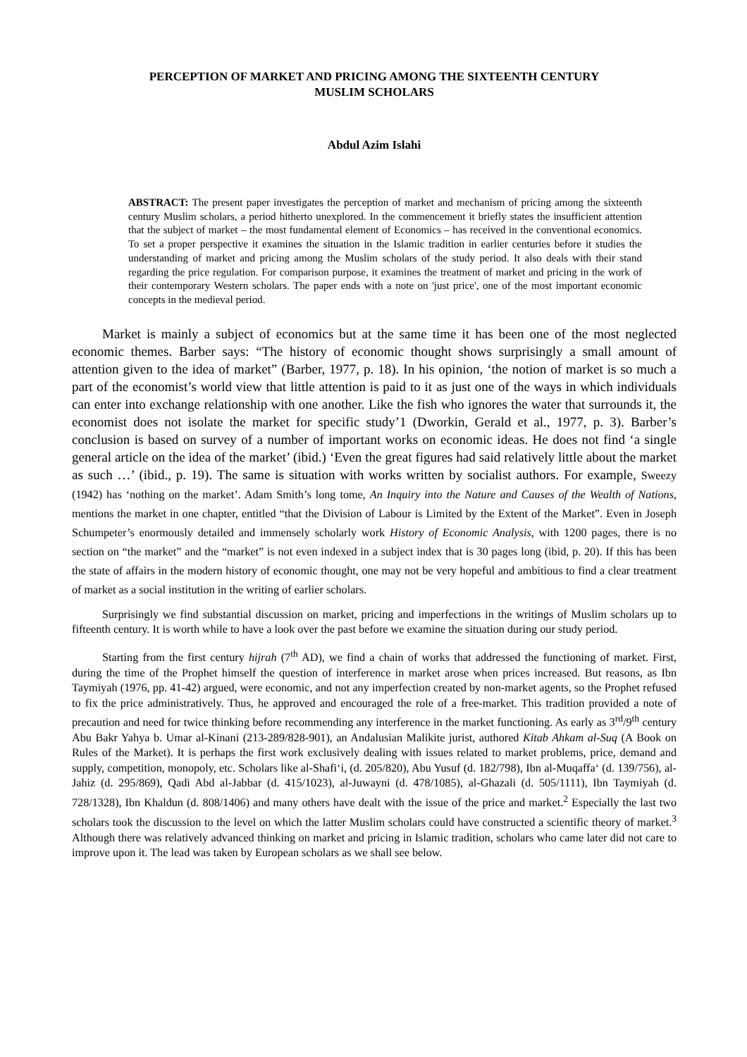PERCEPTION OF MARKET AND PRICING AMONG THE SIXTEENTH CENTURY
MUSLIM SCHOLARS
Abdul Azim Islahi
ABSTRACT: The present paper investigates the perception of market and mechanism of pricing among the sixteenth century Muslim scholars, a period hitherto unexplored. In the commencement it briefly states the insufficient attention that the subject of market – the most fundamental element of Economics – has received in the conventional economics. To set a proper perspective it examines the situation in the Islamic tradition in earlier centuries before it studies the understanding of market and pricing among the Muslim scholars of the study period. It also deals with their stand regarding the price regulation. For comparison purpose, it examines the treatment of market and pricing in the work of their contemporary Western scholars. The paper ends with a note on 'just price', one of the most important economic concepts in the medieval period.
Market is mainly a subject of economics but at the same time it has been one of the most neglected economic themes. Barber says: “The history of economic thought shows surprisingly a small amount of attention given to the idea of market” (Barber, 1977, p. 18). In his opinion, ‘the notion of market is so much a part of the economist’s world view that little attention is paid to it as just one of the ways in which individuals can enter into exchange relationship with one another. Like the fish who ignores the water that surrounds it, the economist does not isolate the market for specific study’1 (Dworkin, Gerald et al., 1977, p. 3). Barber’s conclusion is based on survey of a number of important works on economic ideas. He does not find ‘a single general article on the idea of the market’ (ibid.) ‘Even the great figures had said relatively little about the market as such …’ (ibid., p. 19). The same is situation with works written by socialist authors. For example, Sweezy (1942) has ‘nothing on the market’. Adam Smith’s long tome, An Inquiry into the Nature and Causes of the Wealth of Nations, mentions the market in one chapter, entitled “that the Division of Labour is Limited by the Extent of the Market”. Even in Joseph Schumpeter’s enormously detailed and immensely scholarly work History of Economic Analysis, with 1200 pages, there is no section on “the market” and the “market” is not even indexed in a subject index that is 30 pages long (ibid, p. 20). If this has been the state of affairs in the modern history of economic thought, one may not be very hopeful and ambitious to find a clear treatment of market as a social institution in the writing of earlier scholars.
Surprisingly we find substantial discussion on market, pricing and imperfections in the writings of Muslim scholars up to fifteenth century. It is worth while to have a look over the past before we examine the situation during our study period.
Starting from the first century hijrah (7<sup>th</sup> AD), we find a chain of works that addressed the functioning of market. First, during the time of the Prophet himself the question of interference in market arose when prices increased. But reasons, as Ibn Taymiyah (1976, pp. 41-42) argued, were economic, and not any imperfection created by non-market agents, so the Prophet refused to fix the price administratively. Thus, he approved and encouraged the role of a free-market. This tradition provided a note of precaution and need for twice thinking before recommending any interference in the market functioning. As early as 3<sup>rd</sup>/9<sup>th</sup> century Abu Bakr Yahya b. Umar al-Kinani (213-289/828-901), an Andalusian Malikite jurist, authored Kitab Ahkam al-Suq (A Book on Rules of the Market). It is perhaps the first work exclusively dealing with issues related to market problems, price, demand and supply, competition, monopoly, etc. Scholars like al-Shafi‘i, (d. 205/820), Abu Yusuf (d. 182/798), Ibn al-Muqaffa‘ (d. 139/756), al-Jahiz (d. 295/869), Qadi Abd al-Jabbar (d. 415/1023), al-Juwayni (d. 478/1085), al-Ghazali (d. 505/1111), Ibn Taymiyah (d. 728/1328), Ibn Khaldun (d. 808/1406) and many others have dealt with the issue of the price and market.<sup>2</sup> Especially the last two scholars took the discussion to the level on which the latter Muslim scholars could have constructed a scientific theory of market.<sup>3</sup> Although there was relatively advanced thinking on market and pricing in Islamic tradition, scholars who came later did not care to improve upon it. The lead was taken by European scholars as we shall see below.